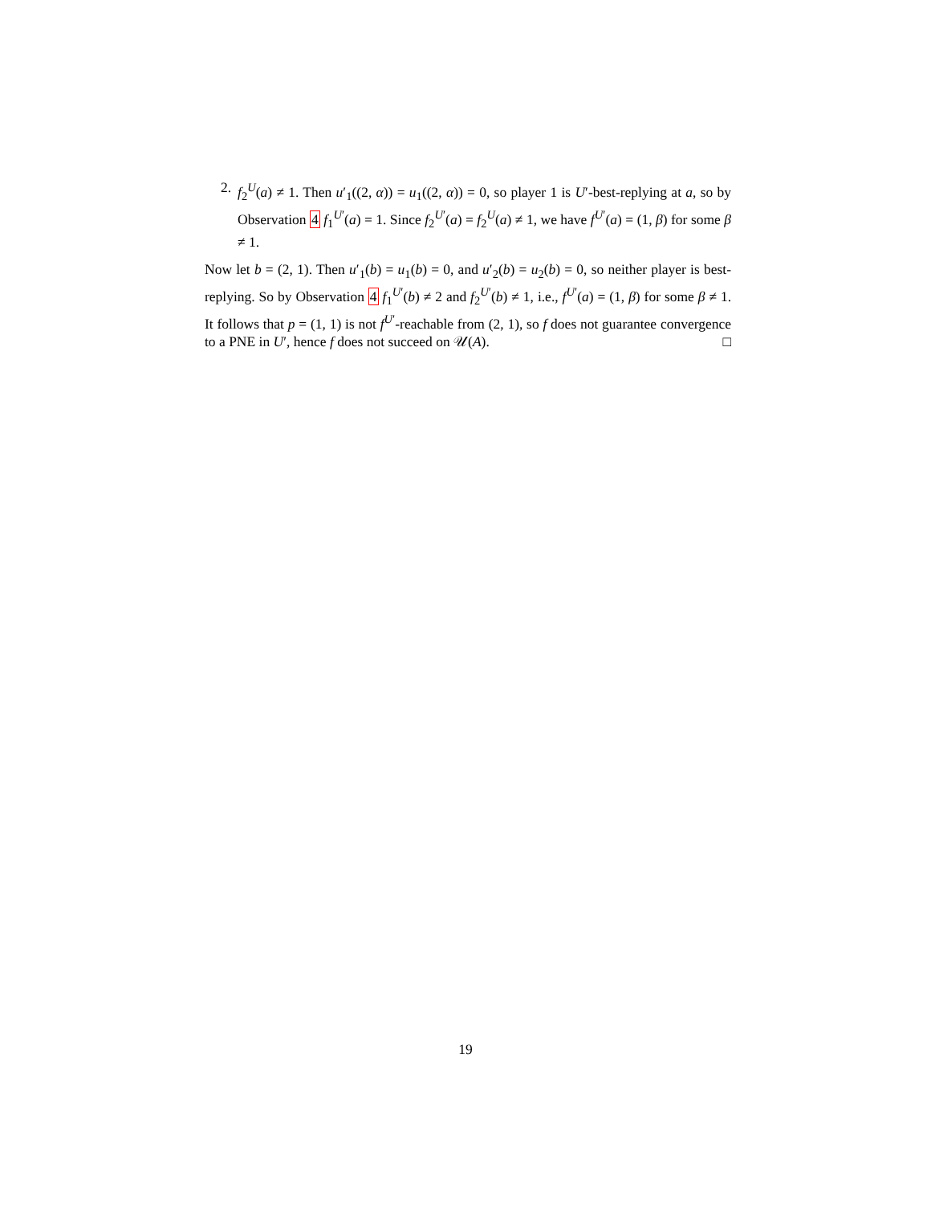2. f<sub>2</sub><sup>U</sup>(a) ≠ 1. Then u′<sub>1</sub>((2, α)) = u<sub>1</sub>((2, α)) = 0, so player 1 is U′-best-replying at a, so by Observation 4 f<sub>1</sub><sup>U′</sup>(a) = 1. Since f<sub>2</sub><sup>U′</sup>(a) = f<sub>2</sub><sup>U</sup>(a) ≠ 1, we have f<sup>U′</sup>(a) = (1, β) for some β ≠ 1.
Now let b = (2, 1). Then u′<sub>1</sub>(b) = u<sub>1</sub>(b) = 0, and u′<sub>2</sub>(b) = u<sub>2</sub>(b) = 0, so neither player is best-replying. So by Observation 4 f<sub>1</sub><sup>U′</sup>(b) ≠ 2 and f<sub>2</sub><sup>U′</sup>(b) ≠ 1, i.e., f<sup>U′</sup>(a) = (1, β) for some β ≠ 1. It follows that p = (1, 1) is not f<sup>U′</sup>-reachable from (2, 1), so f does not guarantee convergence to a PNE in U′, hence f does not succeed on 𝒰(A). □
19